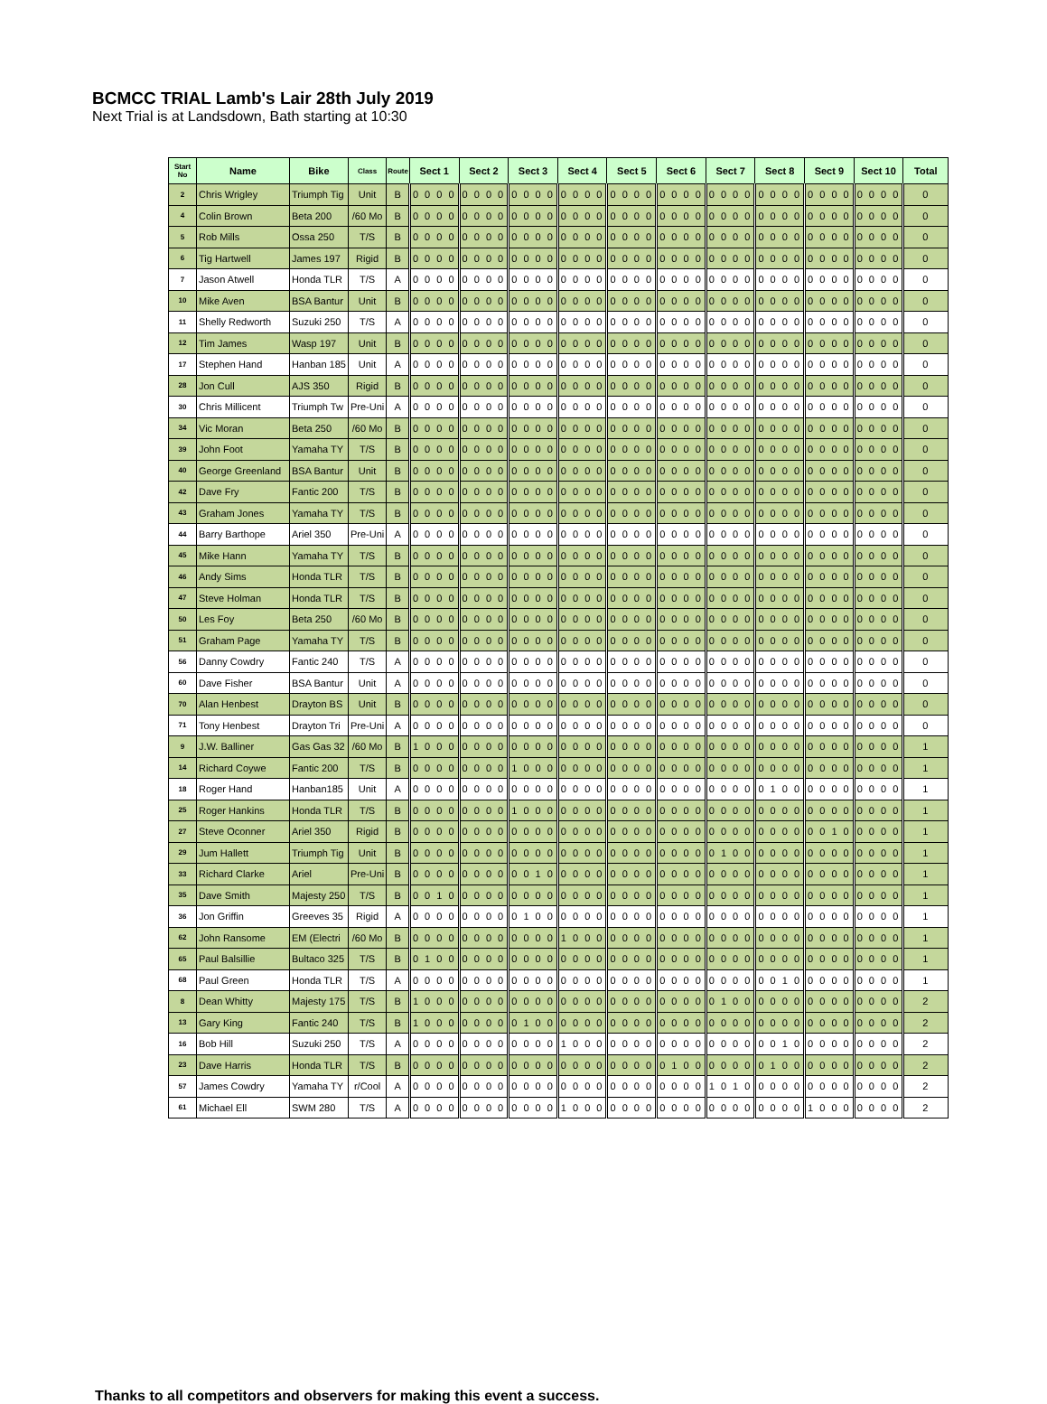BCMCC TRIAL Lamb's Lair 28th July 2019
Next Trial is at Landsdown, Bath starting at 10:30
| Start No | Name | Bike | Class | Route | Sect 1 | Sect 2 | Sect 3 | Sect 4 | Sect 5 | Sect 6 | Sect 7 | Sect 8 | Sect 9 | Sect 10 | Total |
| --- | --- | --- | --- | --- | --- | --- | --- | --- | --- | --- | --- | --- | --- | --- | --- |
| 2 | Chris Wrigley | Triumph Tig | Unit | B | 0 0 0 0 | 0 0 0 0 | 0 0 0 0 | 0 0 0 0 | 0 0 0 0 | 0 0 0 0 | 0 0 0 0 | 0 0 0 0 | 0 0 0 0 | 0 0 0 0 | 0 |
| 4 | Colin Brown | Beta 200 | /60 Mo | B | 0 0 0 0 | 0 0 0 0 | 0 0 0 0 | 0 0 0 0 | 0 0 0 0 | 0 0 0 0 | 0 0 0 0 | 0 0 0 0 | 0 0 0 0 | 0 0 0 0 | 0 |
| 5 | Rob Mills | Ossa 250 | T/S | B | 0 0 0 0 | 0 0 0 0 | 0 0 0 0 | 0 0 0 0 | 0 0 0 0 | 0 0 0 0 | 0 0 0 0 | 0 0 0 0 | 0 0 0 0 | 0 0 0 0 | 0 |
| 6 | Tig Hartwell | James 197 | Rigid | B | 0 0 0 0 | 0 0 0 0 | 0 0 0 0 | 0 0 0 0 | 0 0 0 0 | 0 0 0 0 | 0 0 0 0 | 0 0 0 0 | 0 0 0 0 | 0 0 0 0 | 0 |
| 7 | Jason Atwell | Honda TLR | T/S | A | 0 0 0 0 | 0 0 0 0 | 0 0 0 0 | 0 0 0 0 | 0 0 0 0 | 0 0 0 0 | 0 0 0 0 | 0 0 0 0 | 0 0 0 0 | 0 0 0 0 | 0 |
| 10 | Mike Aven | BSA Bantur | Unit | B | 0 0 0 0 | 0 0 0 0 | 0 0 0 0 | 0 0 0 0 | 0 0 0 0 | 0 0 0 0 | 0 0 0 0 | 0 0 0 0 | 0 0 0 0 | 0 0 0 0 | 0 |
| 11 | Shelly Redworth | Suzuki 250 | T/S | A | 0 0 0 0 | 0 0 0 0 | 0 0 0 0 | 0 0 0 0 | 0 0 0 0 | 0 0 0 0 | 0 0 0 0 | 0 0 0 0 | 0 0 0 0 | 0 0 0 0 | 0 |
| 12 | Tim James | Wasp 197 | Unit | B | 0 0 0 0 | 0 0 0 0 | 0 0 0 0 | 0 0 0 0 | 0 0 0 0 | 0 0 0 0 | 0 0 0 0 | 0 0 0 0 | 0 0 0 0 | 0 0 0 0 | 0 |
| 17 | Stephen Hand | Hanban 185 | Unit | A | 0 0 0 0 | 0 0 0 0 | 0 0 0 0 | 0 0 0 0 | 0 0 0 0 | 0 0 0 0 | 0 0 0 0 | 0 0 0 0 | 0 0 0 0 | 0 0 0 0 | 0 |
| 28 | Jon Cull | AJS 350 | Rigid | B | 0 0 0 0 | 0 0 0 0 | 0 0 0 0 | 0 0 0 0 | 0 0 0 0 | 0 0 0 0 | 0 0 0 0 | 0 0 0 0 | 0 0 0 0 | 0 0 0 0 | 0 |
| 30 | Chris Millicent | Triumph Tw | Pre-Uni | A | 0 0 0 0 | 0 0 0 0 | 0 0 0 0 | 0 0 0 0 | 0 0 0 0 | 0 0 0 0 | 0 0 0 0 | 0 0 0 0 | 0 0 0 0 | 0 0 0 0 | 0 |
| 34 | Vic Moran | Beta 250 | /60 Mo | B | 0 0 0 0 | 0 0 0 0 | 0 0 0 0 | 0 0 0 0 | 0 0 0 0 | 0 0 0 0 | 0 0 0 0 | 0 0 0 0 | 0 0 0 0 | 0 0 0 0 | 0 |
| 39 | John Foot | Yamaha TY | T/S | B | 0 0 0 0 | 0 0 0 0 | 0 0 0 0 | 0 0 0 0 | 0 0 0 0 | 0 0 0 0 | 0 0 0 0 | 0 0 0 0 | 0 0 0 0 | 0 0 0 0 | 0 |
| 40 | George Greenland | BSA Bantur | Unit | B | 0 0 0 0 | 0 0 0 0 | 0 0 0 0 | 0 0 0 0 | 0 0 0 0 | 0 0 0 0 | 0 0 0 0 | 0 0 0 0 | 0 0 0 0 | 0 0 0 0 | 0 |
| 42 | Dave Fry | Fantic 200 | T/S | B | 0 0 0 0 | 0 0 0 0 | 0 0 0 0 | 0 0 0 0 | 0 0 0 0 | 0 0 0 0 | 0 0 0 0 | 0 0 0 0 | 0 0 0 0 | 0 0 0 0 | 0 |
| 43 | Graham Jones | Yamaha TY | T/S | B | 0 0 0 0 | 0 0 0 0 | 0 0 0 0 | 0 0 0 0 | 0 0 0 0 | 0 0 0 0 | 0 0 0 0 | 0 0 0 0 | 0 0 0 0 | 0 0 0 0 | 0 |
| 44 | Barry Barthope | Ariel 350 | Pre-Uni | A | 0 0 0 0 | 0 0 0 0 | 0 0 0 0 | 0 0 0 0 | 0 0 0 0 | 0 0 0 0 | 0 0 0 0 | 0 0 0 0 | 0 0 0 0 | 0 0 0 0 | 0 |
| 45 | Mike Hann | Yamaha TY | T/S | B | 0 0 0 0 | 0 0 0 0 | 0 0 0 0 | 0 0 0 0 | 0 0 0 0 | 0 0 0 0 | 0 0 0 0 | 0 0 0 0 | 0 0 0 0 | 0 0 0 0 | 0 |
| 46 | Andy Sims | Honda TLR | T/S | B | 0 0 0 0 | 0 0 0 0 | 0 0 0 0 | 0 0 0 0 | 0 0 0 0 | 0 0 0 0 | 0 0 0 0 | 0 0 0 0 | 0 0 0 0 | 0 0 0 0 | 0 |
| 47 | Steve Holman | Honda TLR | T/S | B | 0 0 0 0 | 0 0 0 0 | 0 0 0 0 | 0 0 0 0 | 0 0 0 0 | 0 0 0 0 | 0 0 0 0 | 0 0 0 0 | 0 0 0 0 | 0 0 0 0 | 0 |
| 50 | Les Foy | Beta 250 | /60 Mo | B | 0 0 0 0 | 0 0 0 0 | 0 0 0 0 | 0 0 0 0 | 0 0 0 0 | 0 0 0 0 | 0 0 0 0 | 0 0 0 0 | 0 0 0 0 | 0 0 0 0 | 0 |
| 51 | Graham Page | Yamaha TY | T/S | B | 0 0 0 0 | 0 0 0 0 | 0 0 0 0 | 0 0 0 0 | 0 0 0 0 | 0 0 0 0 | 0 0 0 0 | 0 0 0 0 | 0 0 0 0 | 0 0 0 0 | 0 |
| 56 | Danny Cowdry | Fantic 240 | T/S | A | 0 0 0 0 | 0 0 0 0 | 0 0 0 0 | 0 0 0 0 | 0 0 0 0 | 0 0 0 0 | 0 0 0 0 | 0 0 0 0 | 0 0 0 0 | 0 0 0 0 | 0 |
| 60 | Dave Fisher | BSA Bantur | Unit | A | 0 0 0 0 | 0 0 0 0 | 0 0 0 0 | 0 0 0 0 | 0 0 0 0 | 0 0 0 0 | 0 0 0 0 | 0 0 0 0 | 0 0 0 0 | 0 0 0 0 | 0 |
| 70 | Alan Henbest | Drayton BS | Unit | B | 0 0 0 0 | 0 0 0 0 | 0 0 0 0 | 0 0 0 0 | 0 0 0 0 | 0 0 0 0 | 0 0 0 0 | 0 0 0 0 | 0 0 0 0 | 0 0 0 0 | 0 |
| 71 | Tony Henbest | Drayton Tri | Pre-Uni | A | 0 0 0 0 | 0 0 0 0 | 0 0 0 0 | 0 0 0 0 | 0 0 0 0 | 0 0 0 0 | 0 0 0 0 | 0 0 0 0 | 0 0 0 0 | 0 0 0 0 | 0 |
| 9 | J.W. Balliner | Gas Gas 32 | /60 Mo | B | 1 0 0 0 | 0 0 0 0 | 0 0 0 0 | 0 0 0 0 | 0 0 0 0 | 0 0 0 0 | 0 0 0 0 | 0 0 0 0 | 0 0 0 0 | 0 0 0 0 | 1 |
| 14 | Richard Coywe | Fantic 200 | T/S | B | 0 0 0 0 | 0 0 0 0 | 1 0 0 0 | 0 0 0 0 | 0 0 0 0 | 0 0 0 0 | 0 0 0 0 | 0 0 0 0 | 0 0 0 0 | 0 0 0 0 | 1 |
| 18 | Roger Hand | Hanban185 | Unit | A | 0 0 0 0 | 0 0 0 0 | 0 0 0 0 | 0 0 0 0 | 0 0 0 0 | 0 0 0 0 | 0 0 0 0 | 0 1 0 0 | 0 0 0 0 | 0 0 0 0 | 1 |
| 25 | Roger Hankins | Honda TLR | T/S | B | 0 0 0 0 | 0 0 0 0 | 1 0 0 0 | 0 0 0 0 | 0 0 0 0 | 0 0 0 0 | 0 0 0 0 | 0 0 0 0 | 0 0 0 0 | 0 0 0 0 | 1 |
| 27 | Steve Oconner | Ariel 350 | Rigid | B | 0 0 0 0 | 0 0 0 0 | 0 0 0 0 | 0 0 0 0 | 0 0 0 0 | 0 0 0 0 | 0 0 0 0 | 0 0 0 0 | 0 0 1 0 | 0 0 0 0 | 1 |
| 29 | Jum Hallett | Triumph Tig | Unit | B | 0 0 0 0 | 0 0 0 0 | 0 0 0 0 | 0 0 0 0 | 0 0 0 0 | 0 0 0 0 | 0 1 0 0 | 0 0 0 0 | 0 0 0 0 | 0 0 0 0 | 1 |
| 33 | Richard Clarke | Ariel | Pre-Uni | B | 0 0 0 0 | 0 0 0 0 | 0 0 1 0 | 0 0 0 0 | 0 0 0 0 | 0 0 0 0 | 0 0 0 0 | 0 0 0 0 | 0 0 0 0 | 0 0 0 0 | 1 |
| 35 | Dave Smith | Majesty 250 | T/S | B | 0 0 1 0 | 0 0 0 0 | 0 0 0 0 | 0 0 0 0 | 0 0 0 0 | 0 0 0 0 | 0 0 0 0 | 0 0 0 0 | 0 0 0 0 | 0 0 0 0 | 1 |
| 36 | Jon Griffin | Greeves 35 | Rigid | A | 0 0 0 0 | 0 0 0 0 | 0 1 0 0 | 0 0 0 0 | 0 0 0 0 | 0 0 0 0 | 0 0 0 0 | 0 0 0 0 | 0 0 0 0 | 0 0 0 0 | 1 |
| 62 | John Ransome | EM (Electri | /60 Mo | B | 0 0 0 0 | 0 0 0 0 | 0 0 0 0 | 1 0 0 0 | 0 0 0 0 | 0 0 0 0 | 0 0 0 0 | 0 0 0 0 | 0 0 0 0 | 0 0 0 0 | 1 |
| 65 | Paul Balsillie | Bultaco 325 | T/S | B | 0 1 0 0 | 0 0 0 0 | 0 0 0 0 | 0 0 0 0 | 0 0 0 0 | 0 0 0 0 | 0 0 0 0 | 0 0 0 0 | 0 0 0 0 | 0 0 0 0 | 1 |
| 68 | Paul Green | Honda TLR | T/S | A | 0 0 0 0 | 0 0 0 0 | 0 0 0 0 | 0 0 0 0 | 0 0 0 0 | 0 0 0 0 | 0 0 0 0 | 0 0 1 0 | 0 0 0 0 | 0 0 0 0 | 1 |
| 8 | Dean Whitty | Majesty 175 | T/S | B | 1 0 0 0 | 0 0 0 0 | 0 0 0 0 | 0 0 0 0 | 0 0 0 0 | 0 0 0 0 | 0 1 0 0 | 0 0 0 0 | 0 0 0 0 | 0 0 0 0 | 2 |
| 13 | Gary King | Fantic 240 | T/S | B | 1 0 0 0 | 0 0 0 0 | 0 1 0 0 | 0 0 0 0 | 0 0 0 0 | 0 0 0 0 | 0 0 0 0 | 0 0 0 0 | 0 0 0 0 | 0 0 0 0 | 2 |
| 16 | Bob Hill | Suzuki 250 | T/S | A | 0 0 0 0 | 0 0 0 0 | 0 0 0 0 | 1 0 0 0 | 0 0 0 0 | 0 0 0 0 | 0 0 0 0 | 0 0 1 0 | 0 0 0 0 | 0 0 0 0 | 2 |
| 23 | Dave Harris | Honda TLR | T/S | B | 0 0 0 0 | 0 0 0 0 | 0 0 0 0 | 0 0 0 0 | 0 0 0 0 | 0 1 0 0 | 0 0 0 0 | 0 1 0 0 | 0 0 0 0 | 0 0 0 0 | 2 |
| 57 | James Cowdry | Yamaha TY | r/Cool | A | 0 0 0 0 | 0 0 0 0 | 0 0 0 0 | 0 0 0 0 | 0 0 0 0 | 0 0 0 0 | 1 0 1 0 | 0 0 0 0 | 0 0 0 0 | 0 0 0 0 | 2 |
| 61 | Michael Ell | SWM 280 | T/S | A | 0 0 0 0 | 0 0 0 0 | 0 0 0 0 | 1 0 0 0 | 0 0 0 0 | 0 0 0 0 | 0 0 0 0 | 0 0 0 0 | 1 0 0 0 | 0 0 0 0 | 2 |
Thanks to all competitors and observers for making this event a success.